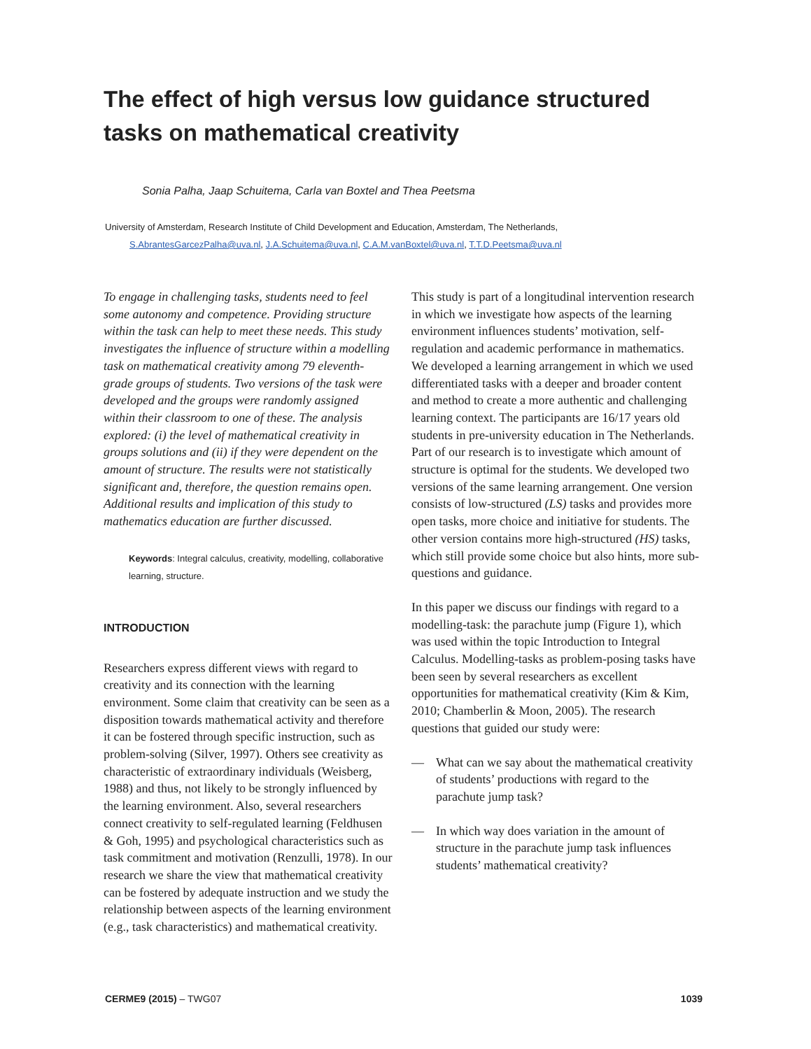The effect of high versus low guidance structured tasks on mathematical creativity
Sonia Palha, Jaap Schuitema, Carla van Boxtel and Thea Peetsma
University of Amsterdam, Research Institute of Child Development and Education, Amsterdam, The Netherlands,
S.AbrantesGarcezPalha@uva.nl, J.A.Schuitema@uva.nl, C.A.M.vanBoxtel@uva.nl, T.T.D.Peetsma@uva.nl
To engage in challenging tasks, students need to feel some autonomy and competence. Providing structure within the task can help to meet these needs. This study investigates the influence of structure within a modelling task on mathematical creativity among 79 eleventh-grade groups of students. Two versions of the task were developed and the groups were randomly assigned within their classroom to one of these. The analysis explored: (i) the level of mathematical creativity in groups solutions and (ii) if they were dependent on the amount of structure. The results were not statistically significant and, therefore, the question remains open. Additional results and implication of this study to mathematics education are further discussed.
Keywords: Integral calculus, creativity, modelling, collaborative learning, structure.
INTRODUCTION
Researchers express different views with regard to creativity and its connection with the learning environment. Some claim that creativity can be seen as a disposition towards mathematical activity and therefore it can be fostered through specific instruction, such as problem-solving (Silver, 1997). Others see creativity as characteristic of extraordinary individuals (Weisberg, 1988) and thus, not likely to be strongly influenced by the learning environment. Also, several researchers connect creativity to self-regulated learning (Feldhusen & Goh, 1995) and psychological characteristics such as task commitment and motivation (Renzulli, 1978). In our research we share the view that mathematical creativity can be fostered by adequate instruction and we study the relationship between aspects of the learning environment (e.g., task characteristics) and mathematical creativity.
This study is part of a longitudinal intervention research in which we investigate how aspects of the learning environment influences students’ motivation, self-regulation and academic performance in mathematics. We developed a learning arrangement in which we used differentiated tasks with a deeper and broader content and method to create a more authentic and challenging learning context. The participants are 16/17 years old students in pre-university education in The Netherlands. Part of our research is to investigate which amount of structure is optimal for the students. We developed two versions of the same learning arrangement. One version consists of low-structured (LS) tasks and provides more open tasks, more choice and initiative for students. The other version contains more high-structured (HS) tasks, which still provide some choice but also hints, more sub-questions and guidance.
In this paper we discuss our findings with regard to a modelling-task: the parachute jump (Figure 1), which was used within the topic Introduction to Integral Calculus. Modelling-tasks as problem-posing tasks have been seen by several researchers as excellent opportunities for mathematical creativity (Kim & Kim, 2010; Chamberlin & Moon, 2005). The research questions that guided our study were:
— What can we say about the mathematical creativity of students’ productions with regard to the parachute jump task?
— In which way does variation in the amount of structure in the parachute jump task influences students’ mathematical creativity?
CERME9 (2015) – TWG07 1039